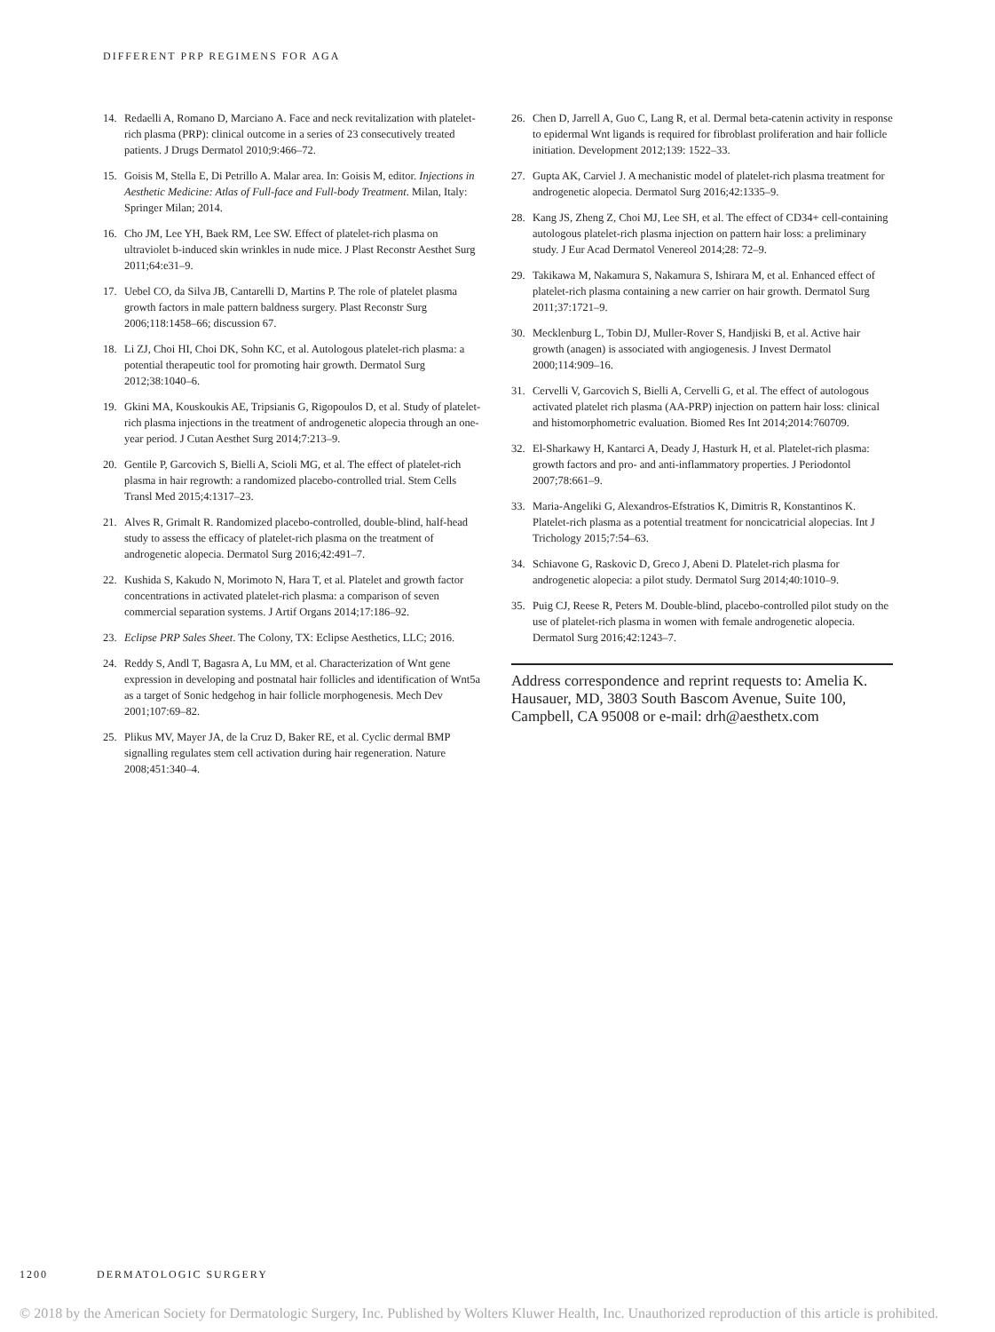DIFFERENT PRP REGIMENS FOR AGA
14. Redaelli A, Romano D, Marciano A. Face and neck revitalization with platelet-rich plasma (PRP): clinical outcome in a series of 23 consecutively treated patients. J Drugs Dermatol 2010;9:466–72.
15. Goisis M, Stella E, Di Petrillo A. Malar area. In: Goisis M, editor. Injections in Aesthetic Medicine: Atlas of Full-face and Full-body Treatment. Milan, Italy: Springer Milan; 2014.
16. Cho JM, Lee YH, Baek RM, Lee SW. Effect of platelet-rich plasma on ultraviolet b-induced skin wrinkles in nude mice. J Plast Reconstr Aesthet Surg 2011;64:e31–9.
17. Uebel CO, da Silva JB, Cantarelli D, Martins P. The role of platelet plasma growth factors in male pattern baldness surgery. Plast Reconstr Surg 2006;118:1458–66; discussion 67.
18. Li ZJ, Choi HI, Choi DK, Sohn KC, et al. Autologous platelet-rich plasma: a potential therapeutic tool for promoting hair growth. Dermatol Surg 2012;38:1040–6.
19. Gkini MA, Kouskoukis AE, Tripsianis G, Rigopoulos D, et al. Study of platelet-rich plasma injections in the treatment of androgenetic alopecia through an one-year period. J Cutan Aesthet Surg 2014;7:213–9.
20. Gentile P, Garcovich S, Bielli A, Scioli MG, et al. The effect of platelet-rich plasma in hair regrowth: a randomized placebo-controlled trial. Stem Cells Transl Med 2015;4:1317–23.
21. Alves R, Grimalt R. Randomized placebo-controlled, double-blind, half-head study to assess the efficacy of platelet-rich plasma on the treatment of androgenetic alopecia. Dermatol Surg 2016;42:491–7.
22. Kushida S, Kakudo N, Morimoto N, Hara T, et al. Platelet and growth factor concentrations in activated platelet-rich plasma: a comparison of seven commercial separation systems. J Artif Organs 2014;17:186–92.
23. Eclipse PRP Sales Sheet. The Colony, TX: Eclipse Aesthetics, LLC; 2016.
24. Reddy S, Andl T, Bagasra A, Lu MM, et al. Characterization of Wnt gene expression in developing and postnatal hair follicles and identification of Wnt5a as a target of Sonic hedgehog in hair follicle morphogenesis. Mech Dev 2001;107:69–82.
25. Plikus MV, Mayer JA, de la Cruz D, Baker RE, et al. Cyclic dermal BMP signalling regulates stem cell activation during hair regeneration. Nature 2008;451:340–4.
26. Chen D, Jarrell A, Guo C, Lang R, et al. Dermal beta-catenin activity in response to epidermal Wnt ligands is required for fibroblast proliferation and hair follicle initiation. Development 2012;139: 1522–33.
27. Gupta AK, Carviel J. A mechanistic model of platelet-rich plasma treatment for androgenetic alopecia. Dermatol Surg 2016;42:1335–9.
28. Kang JS, Zheng Z, Choi MJ, Lee SH, et al. The effect of CD34+ cell-containing autologous platelet-rich plasma injection on pattern hair loss: a preliminary study. J Eur Acad Dermatol Venereol 2014;28: 72–9.
29. Takikawa M, Nakamura S, Nakamura S, Ishirara M, et al. Enhanced effect of platelet-rich plasma containing a new carrier on hair growth. Dermatol Surg 2011;37:1721–9.
30. Mecklenburg L, Tobin DJ, Muller-Rover S, Handjiski B, et al. Active hair growth (anagen) is associated with angiogenesis. J Invest Dermatol 2000;114:909–16.
31. Cervelli V, Garcovich S, Bielli A, Cervelli G, et al. The effect of autologous activated platelet rich plasma (AA-PRP) injection on pattern hair loss: clinical and histomorphometric evaluation. Biomed Res Int 2014;2014:760709.
32. El-Sharkawy H, Kantarci A, Deady J, Hasturk H, et al. Platelet-rich plasma: growth factors and pro- and anti-inflammatory properties. J Periodontol 2007;78:661–9.
33. Maria-Angeliki G, Alexandros-Efstratios K, Dimitris R, Konstantinos K. Platelet-rich plasma as a potential treatment for noncicatricial alopecias. Int J Trichology 2015;7:54–63.
34. Schiavone G, Raskovic D, Greco J, Abeni D. Platelet-rich plasma for androgenetic alopecia: a pilot study. Dermatol Surg 2014;40:1010–9.
35. Puig CJ, Reese R, Peters M. Double-blind, placebo-controlled pilot study on the use of platelet-rich plasma in women with female androgenetic alopecia. Dermatol Surg 2016;42:1243–7.
Address correspondence and reprint requests to: Amelia K. Hausauer, MD, 3803 South Bascom Avenue, Suite 100, Campbell, CA 95008 or e-mail: drh@aesthetx.com
1200 DERMATOLOGIC SURGERY
© 2018 by the American Society for Dermatologic Surgery, Inc. Published by Wolters Kluwer Health, Inc. Unauthorized reproduction of this article is prohibited.